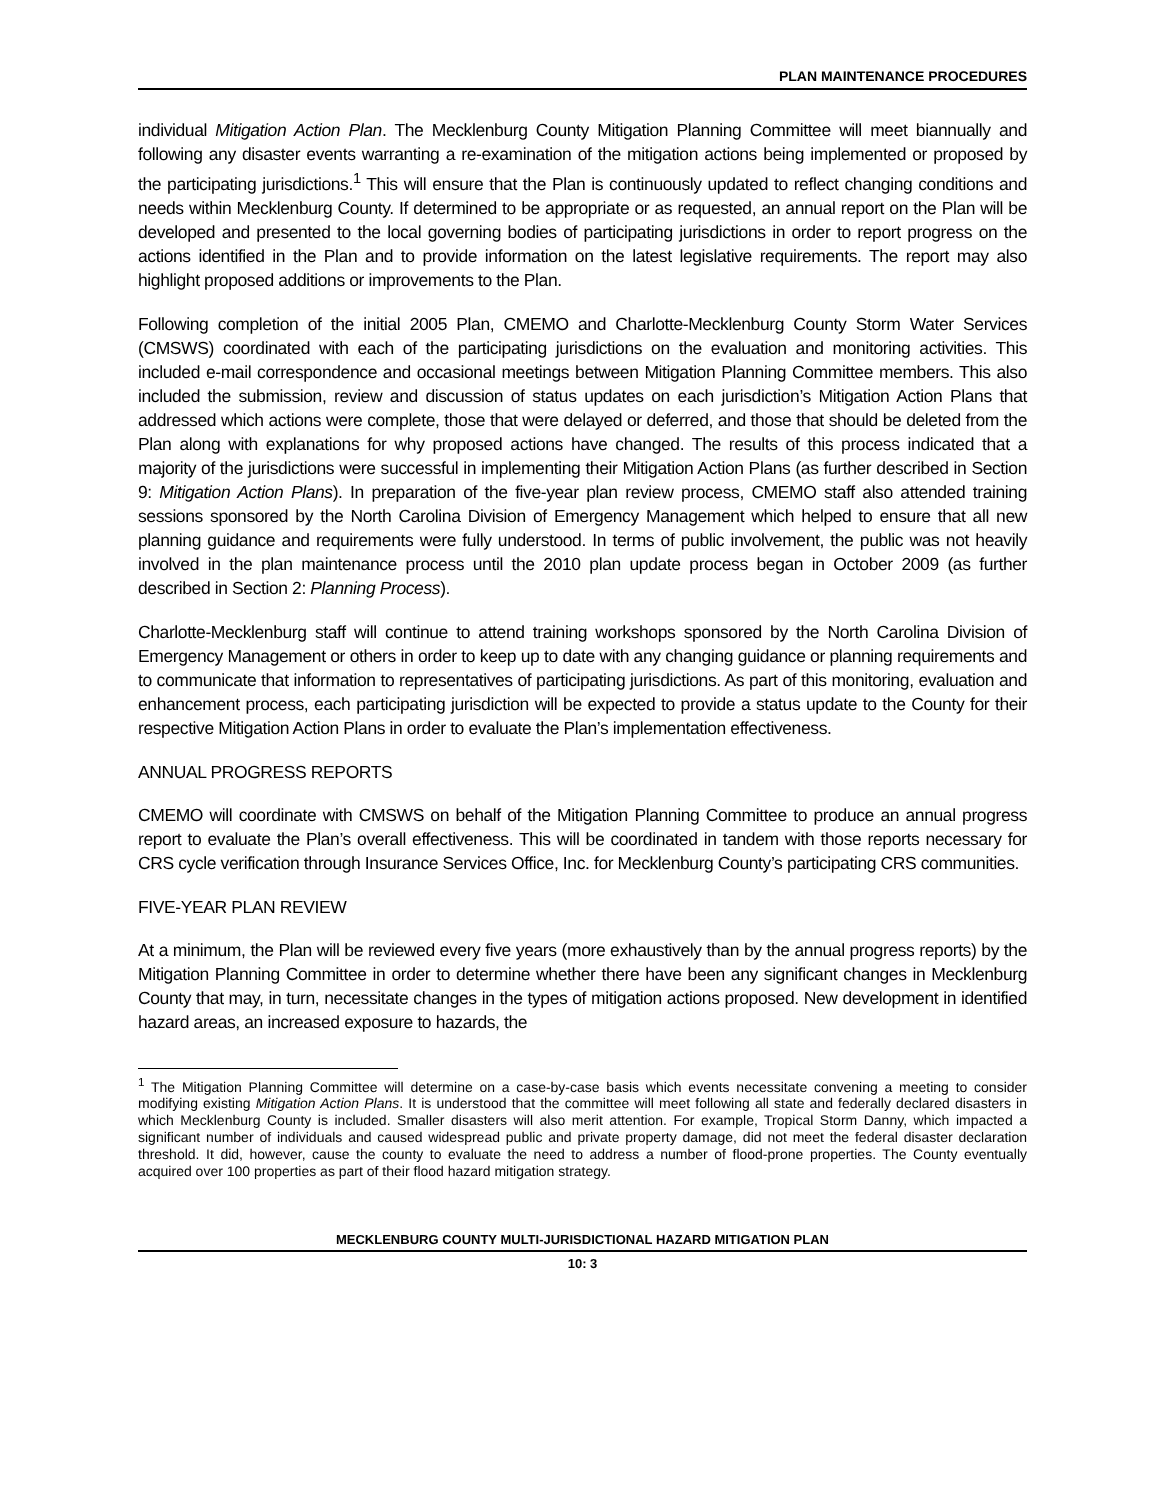PLAN MAINTENANCE PROCEDURES
individual Mitigation Action Plan. The Mecklenburg County Mitigation Planning Committee will meet biannually and following any disaster events warranting a re-examination of the mitigation actions being implemented or proposed by the participating jurisdictions.<sup>1</sup> This will ensure that the Plan is continuously updated to reflect changing conditions and needs within Mecklenburg County. If determined to be appropriate or as requested, an annual report on the Plan will be developed and presented to the local governing bodies of participating jurisdictions in order to report progress on the actions identified in the Plan and to provide information on the latest legislative requirements. The report may also highlight proposed additions or improvements to the Plan.
Following completion of the initial 2005 Plan, CMEMO and Charlotte-Mecklenburg County Storm Water Services (CMSWS) coordinated with each of the participating jurisdictions on the evaluation and monitoring activities. This included e-mail correspondence and occasional meetings between Mitigation Planning Committee members. This also included the submission, review and discussion of status updates on each jurisdiction’s Mitigation Action Plans that addressed which actions were complete, those that were delayed or deferred, and those that should be deleted from the Plan along with explanations for why proposed actions have changed. The results of this process indicated that a majority of the jurisdictions were successful in implementing their Mitigation Action Plans (as further described in Section 9: Mitigation Action Plans). In preparation of the five-year plan review process, CMEMO staff also attended training sessions sponsored by the North Carolina Division of Emergency Management which helped to ensure that all new planning guidance and requirements were fully understood. In terms of public involvement, the public was not heavily involved in the plan maintenance process until the 2010 plan update process began in October 2009 (as further described in Section 2: Planning Process).
Charlotte-Mecklenburg staff will continue to attend training workshops sponsored by the North Carolina Division of Emergency Management or others in order to keep up to date with any changing guidance or planning requirements and to communicate that information to representatives of participating jurisdictions. As part of this monitoring, evaluation and enhancement process, each participating jurisdiction will be expected to provide a status update to the County for their respective Mitigation Action Plans in order to evaluate the Plan’s implementation effectiveness.
ANNUAL PROGRESS REPORTS
CMEMO will coordinate with CMSWS on behalf of the Mitigation Planning Committee to produce an annual progress report to evaluate the Plan’s overall effectiveness. This will be coordinated in tandem with those reports necessary for CRS cycle verification through Insurance Services Office, Inc. for Mecklenburg County’s participating CRS communities.
FIVE-YEAR PLAN REVIEW
At a minimum, the Plan will be reviewed every five years (more exhaustively than by the annual progress reports) by the Mitigation Planning Committee in order to determine whether there have been any significant changes in Mecklenburg County that may, in turn, necessitate changes in the types of mitigation actions proposed. New development in identified hazard areas, an increased exposure to hazards, the
<sup>1</sup> The Mitigation Planning Committee will determine on a case-by-case basis which events necessitate convening a meeting to consider modifying existing Mitigation Action Plans. It is understood that the committee will meet following all state and federally declared disasters in which Mecklenburg County is included. Smaller disasters will also merit attention. For example, Tropical Storm Danny, which impacted a significant number of individuals and caused widespread public and private property damage, did not meet the federal disaster declaration threshold. It did, however, cause the county to evaluate the need to address a number of flood-prone properties. The County eventually acquired over 100 properties as part of their flood hazard mitigation strategy.
MECKLENBURG COUNTY MULTI-JURISDICTIONAL HAZARD MITIGATION PLAN
10: 3